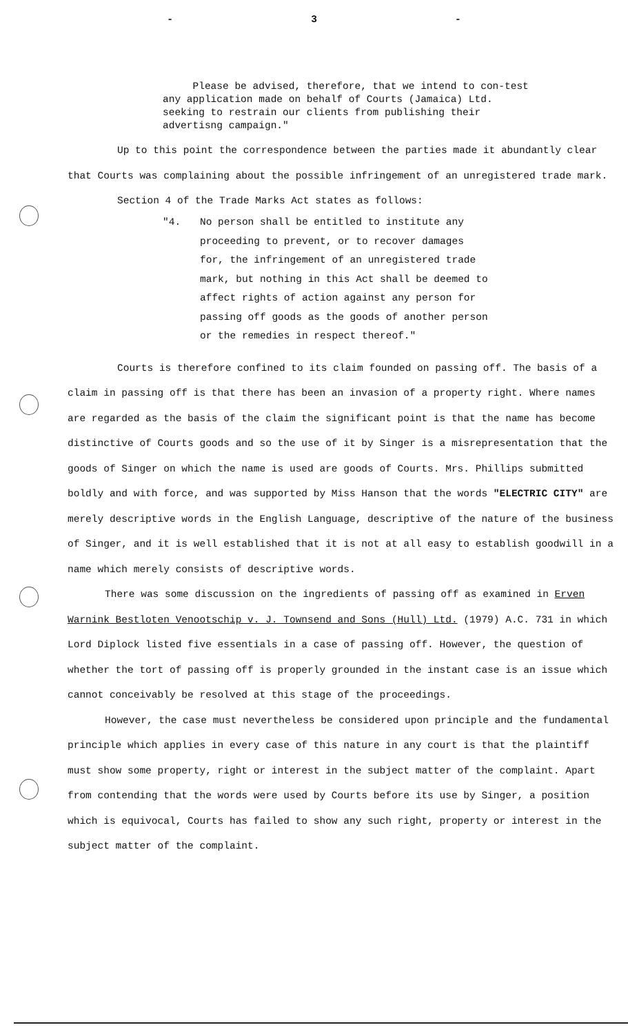- 3 -
Please be advised, therefore, that we intend to con-test any application made on behalf of Courts (Jamaica) Ltd. seeking to restrain our clients from publishing their advertisng campaign."
Up to this point the correspondence between the parties made it abundantly clear that Courts was complaining about the possible infringement of an unregistered trade mark.
Section 4 of the Trade Marks Act states as follows:
"4. No person shall be entitled to institute any proceeding to prevent, or to recover damages for, the infringement of an unregistered trade mark, but nothing in this Act shall be deemed to affect rights of action against any person for passing off goods as the goods of another person or the remedies in respect thereof."
Courts is therefore confined to its claim founded on passing off. The basis of a claim in passing off is that there has been an invasion of a property right. Where names are regarded as the basis of the claim the significant point is that the name has become distinctive of Courts goods and so the use of it by Singer is a misrepresentation that the goods of Singer on which the name is used are goods of Courts. Mrs. Phillips submitted boldly and with force, and was supported by Miss Hanson that the words "ELECTRIC CITY" are merely descriptive words in the English Language, descriptive of the nature of the business of Singer, and it is well established that it is not at all easy to establish goodwill in a name which merely consists of descriptive words.
There was some discussion on the ingredients of passing off as examined in Erven Warnink Bestloten Venootschip v. J. Townsend and Sons (Hull) Ltd. (1979) A.C. 731 in which Lord Diplock listed five essentials in a case of passing off. However, the question of whether the tort of passing off is properly grounded in the instant case is an issue which cannot conceivably be resolved at this stage of the proceedings.
However, the case must nevertheless be considered upon principle and the fundamental principle which applies in every case of this nature in any court is that the plaintiff must show some property, right or interest in the subject matter of the complaint. Apart from contending that the words were used by Courts before its use by Singer, a position which is equivocal, Courts has failed to show any such right, property or interest in the subject matter of the complaint.